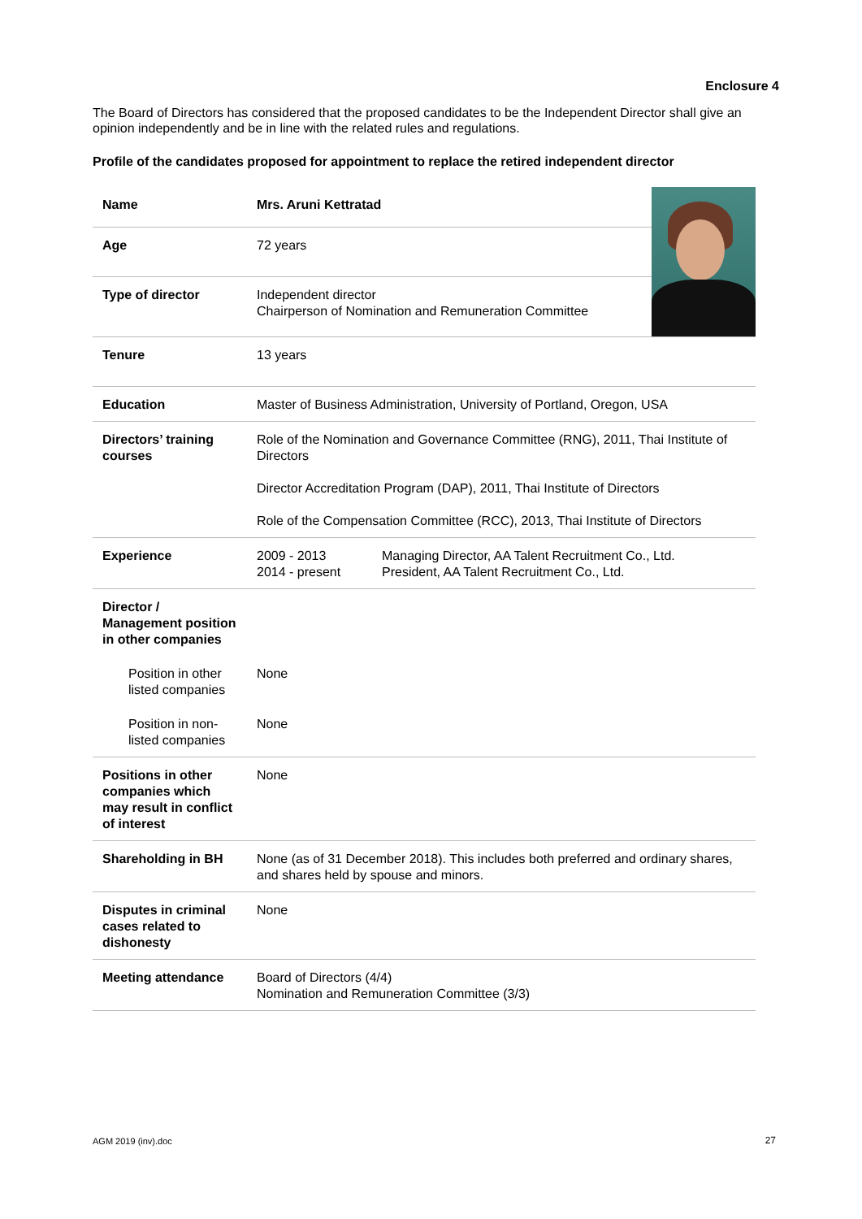Enclosure 4
The Board of Directors has considered that the proposed candidates to be the Independent Director shall give an opinion independently and be in line with the related rules and regulations.
Profile of the candidates proposed for appointment to replace the retired independent director
| Name | Mrs. Aruni Kettratad | | |
| Age | 72 years | | |
| Type of director | Independent director Chairperson of Nomination and Remuneration Committee | | |
| Tenure | 13 years | | |
| Education | Master of Business Administration, University of Portland, Oregon, USA | | |
| Directors’ training courses | Role of the Nomination and Governance Committee (RNG), 2011, Thai Institute of Directors Director Accreditation Program (DAP), 2011, Thai Institute of Directors Role of the Compensation Committee (RCC), 2013, Thai Institute of Directors | | |
| Experience | 2009 - 2013 2014 - present | Managing Director, AA Talent Recruitment Co., Ltd. President, AA Talent Recruitment Co., Ltd. | |
| Director / Management position in other companies | | | |
| Position in other listed companies | None | | |
| Position in non-listed companies | None | | |
| Positions in other companies which may result in conflict of interest | None | | |
| Shareholding in BH | None (as of 31 December 2018). This includes both preferred and ordinary shares, and shares held by spouse and minors. | | |
| Disputes in criminal cases related to dishonesty | None | | |
| Meeting attendance | Board of Directors (4/4) Nomination and Remuneration Committee (3/3) | | |
AGM 2019 (inv).doc 27